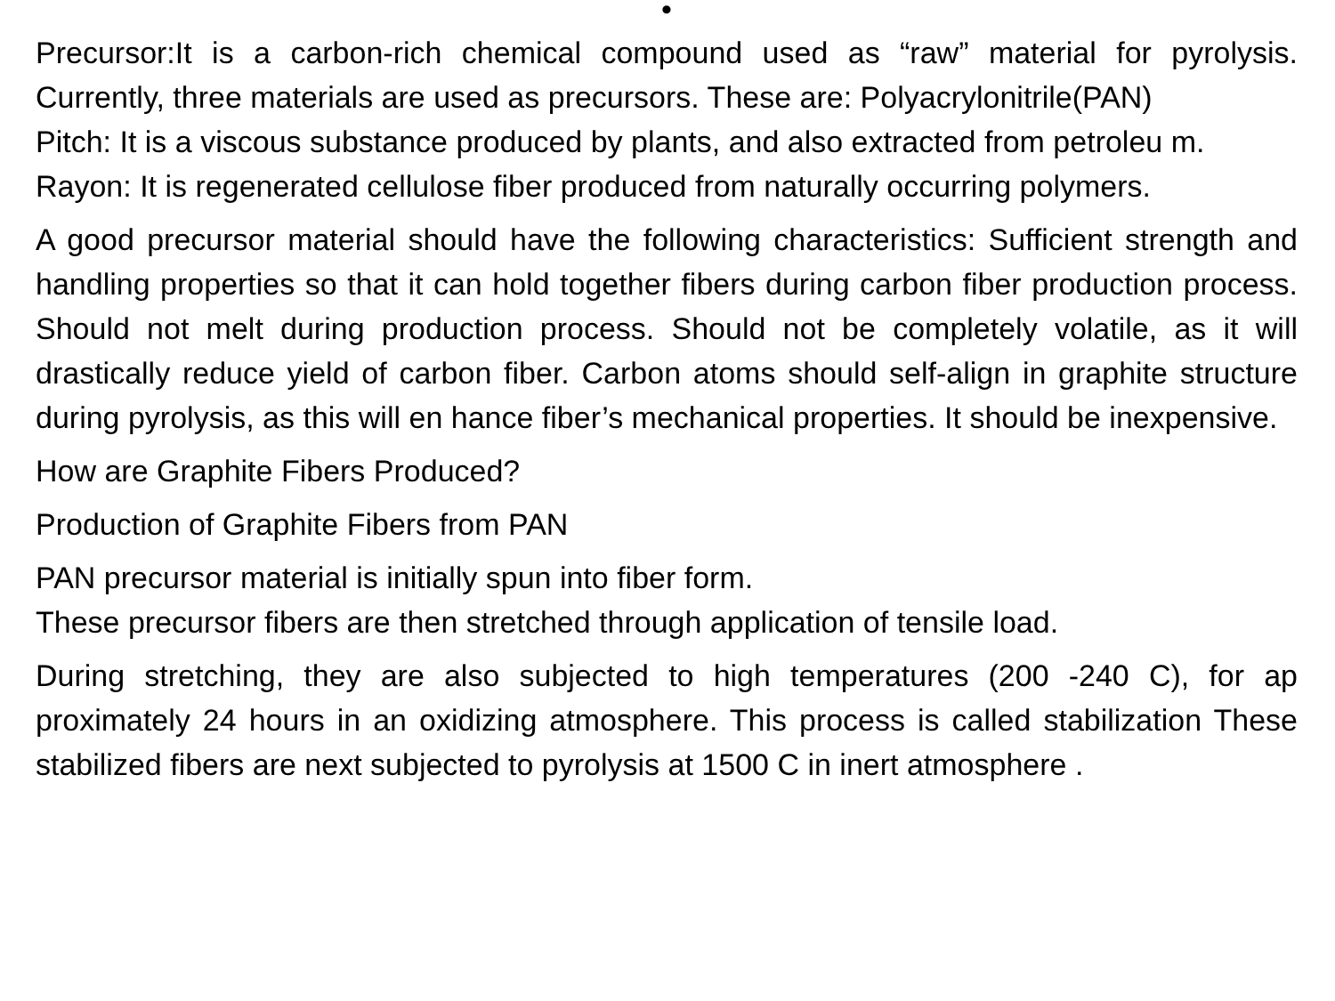•
Precursor:It is a carbon-rich chemical compound used as “raw” material for pyrolysis. Currently, three materials are used as precursors. These are: Polyacrylonitrile(PAN)
Pitch: It is a viscous substance produced by plants, and also extracted from petroleu m.
Rayon: It is regenerated cellulose fiber produced from naturally occurring polymers.
A good precursor material should have the following characteristics: Sufficient strength and handling properties so that it can hold together fibers during carbon fiber production process. Should not melt during production process. Should not be completely volatile, as it will drastically reduce yield of carbon fiber. Carbon atoms should self-align in graphite structure during pyrolysis, as this will en hance fiber’s mechanical properties. It should be inexpensive.
How are Graphite Fibers Produced?
Production of Graphite Fibers from PAN
PAN precursor material is initially spun into fiber form.
These precursor fibers are then stretched through application of tensile load.
During stretching, they are also subjected to high temperatures (200 -240 C), for ap proximately 24 hours in an oxidizing atmosphere. This process is called stabilization These stabilized fibers are next subjected to pyrolysis at 1500 C in inert atmosphere .